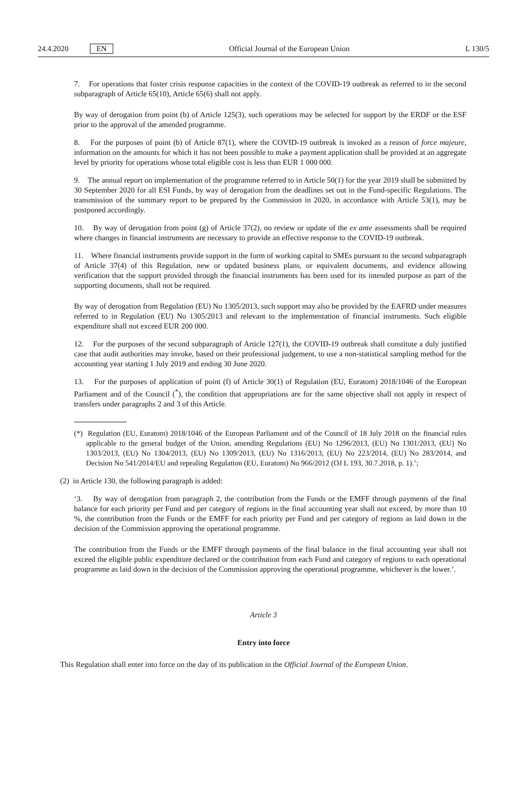24.4.2020 EN Official Journal of the European Union L 130/5
7. For operations that foster crisis response capacities in the context of the COVID-19 outbreak as referred to in the second subparagraph of Article 65(10), Article 65(6) shall not apply.
By way of derogation from point (b) of Article 125(3), such operations may be selected for support by the ERDF or the ESF prior to the approval of the amended programme.
8. For the purposes of point (b) of Article 87(1), where the COVID-19 outbreak is invoked as a reason of force majeure, information on the amounts for which it has not been possible to make a payment application shall be provided at an aggregate level by priority for operations whose total eligible cost is less than EUR 1 000 000.
9. The annual report on implementation of the programme referred to in Article 50(1) for the year 2019 shall be submitted by 30 September 2020 for all ESI Funds, by way of derogation from the deadlines set out in the Fund-specific Regulations. The transmission of the summary report to be prepared by the Commission in 2020, in accordance with Article 53(1), may be postponed accordingly.
10. By way of derogation from point (g) of Article 37(2), no review or update of the ex ante assessments shall be required where changes in financial instruments are necessary to provide an effective response to the COVID-19 outbreak.
11. Where financial instruments provide support in the form of working capital to SMEs pursuant to the second subparagraph of Article 37(4) of this Regulation, new or updated business plans, or equivalent documents, and evidence allowing verification that the support provided through the financial instruments has been used for its intended purpose as part of the supporting documents, shall not be required.
By way of derogation from Regulation (EU) No 1305/2013, such support may also be provided by the EAFRD under measures referred to in Regulation (EU) No 1305/2013 and relevant to the implementation of financial instruments. Such eligible expenditure shall not exceed EUR 200 000.
12. For the purposes of the second subparagraph of Article 127(1), the COVID-19 outbreak shall constitute a duly justified case that audit authorities may invoke, based on their professional judgement, to use a non-statistical sampling method for the accounting year starting 1 July 2019 and ending 30 June 2020.
13. For the purposes of application of point (f) of Article 30(1) of Regulation (EU, Euratom) 2018/1046 of the European Parliament and of the Council (<sup>*</sup>), the condition that appropriations are for the same objective shall not apply in respect of transfers under paragraphs 2 and 3 of this Article.
(*) Regulation (EU, Euratom) 2018/1046 of the European Parliament and of the Council of 18 July 2018 on the financial rules applicable to the general budget of the Union, amending Regulations (EU) No 1296/2013, (EU) No 1301/2013, (EU) No 1303/2013, (EU) No 1304/2013, (EU) No 1309/2013, (EU) No 1316/2013, (EU) No 223/2014, (EU) No 283/2014, and Decision No 541/2014/EU and repealing Regulation (EU, Euratom) No 966/2012 (OJ L 193, 30.7.2018, p. 1).’;
(2) in Article 130, the following paragraph is added:
‘3. By way of derogation from paragraph 2, the contribution from the Funds or the EMFF through payments of the final balance for each priority per Fund and per category of regions in the final accounting year shall not exceed, by more than 10 %, the contribution from the Funds or the EMFF for each priority per Fund and per category of regions as laid down in the decision of the Commission approving the operational programme.
The contribution from the Funds or the EMFF through payments of the final balance in the final accounting year shall not exceed the eligible public expenditure declared or the contribution from each Fund and category of regions to each operational programme as laid down in the decision of the Commission approving the operational programme, whichever is the lower.’.
Article 3
Entry into force
This Regulation shall enter into force on the day of its publication in the Official Journal of the European Union.